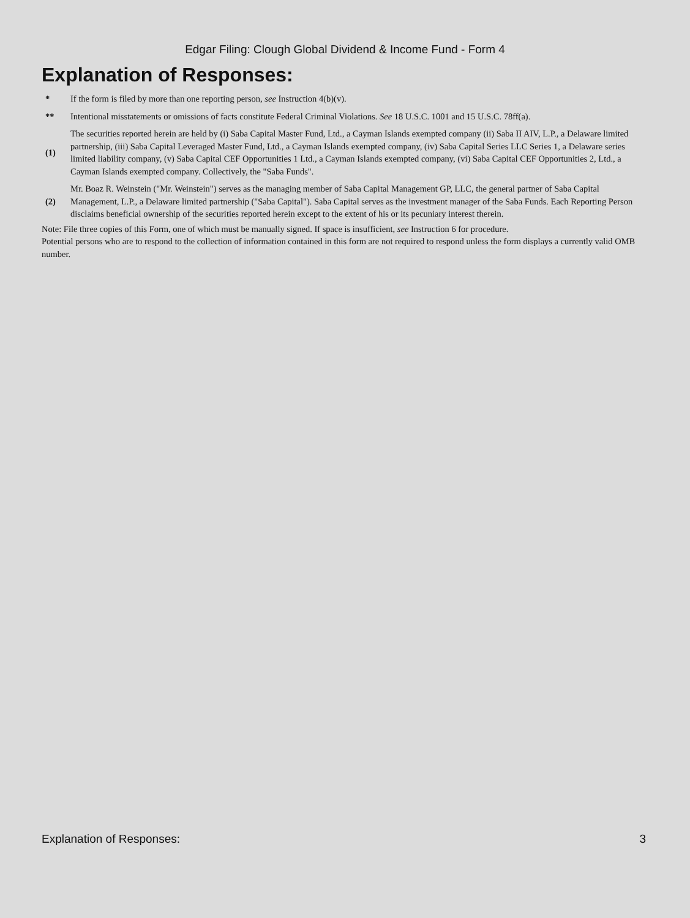Edgar Filing: Clough Global Dividend & Income Fund - Form 4
Explanation of Responses:
| * | If the form is filed by more than one reporting person, see Instruction 4(b)(v). |
| ** | Intentional misstatements or omissions of facts constitute Federal Criminal Violations. See 18 U.S.C. 1001 and 15 U.S.C. 78ff(a). |
| (1) | The securities reported herein are held by (i) Saba Capital Master Fund, Ltd., a Cayman Islands exempted company (ii) Saba II AIV, L.P., a Delaware limited partnership, (iii) Saba Capital Leveraged Master Fund, Ltd., a Cayman Islands exempted company, (iv) Saba Capital Series LLC Series 1, a Delaware series limited liability company, (v) Saba Capital CEF Opportunities 1 Ltd., a Cayman Islands exempted company, (vi) Saba Capital CEF Opportunities 2, Ltd., a Cayman Islands exempted company. Collectively, the "Saba Funds". |
| (2) | Mr. Boaz R. Weinstein ("Mr. Weinstein") serves as the managing member of Saba Capital Management GP, LLC, the general partner of Saba Capital Management, L.P., a Delaware limited partnership ("Saba Capital"). Saba Capital serves as the investment manager of the Saba Funds. Each Reporting Person disclaims beneficial ownership of the securities reported herein except to the extent of his or its pecuniary interest therein. |
Note: File three copies of this Form, one of which must be manually signed. If space is insufficient, see Instruction 6 for procedure.
Potential persons who are to respond to the collection of information contained in this form are not required to respond unless the form displays a currently valid OMB number.
Explanation of Responses: 3